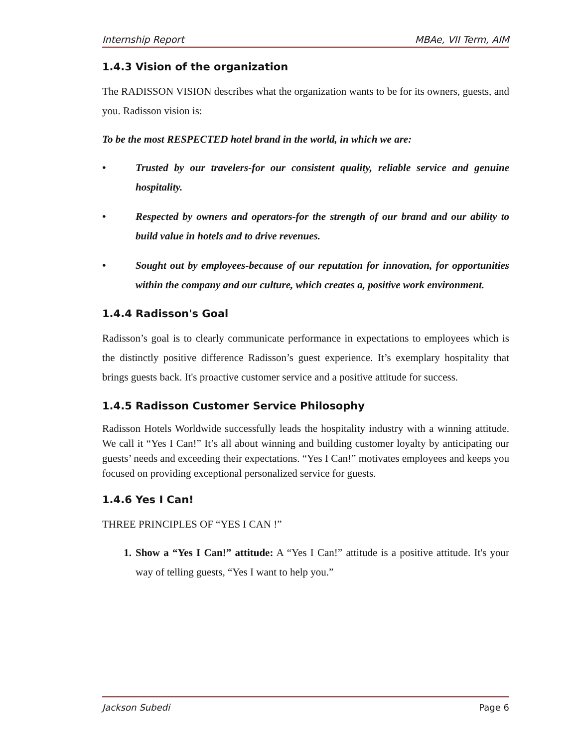Internship Report MBAe, VII Term, AIM
1.4.3 Vision of the organization
The RADISSON VISION describes what the organization wants to be for its owners, guests, and you. Radisson vision is:
To be the most RESPECTED hotel brand in the world, in which we are:
• Trusted by our travelers-for our consistent quality, reliable service and genuine hospitality.
• Respected by owners and operators-for the strength of our brand and our ability to build value in hotels and to drive revenues.
• Sought out by employees-because of our reputation for innovation, for opportunities within the company and our culture, which creates a, positive work environment.
1.4.4 Radisson's Goal
Radisson’s goal is to clearly communicate performance in expectations to employees which is the distinctly positive difference Radisson’s guest experience. It’s exemplary hospitality that brings guests back. It's proactive customer service and a positive attitude for success.
1.4.5 Radisson Customer Service Philosophy
Radisson Hotels Worldwide successfully leads the hospitality industry with a winning attitude. We call it “Yes I Can!” It’s all about winning and building customer loyalty by anticipating our guests’ needs and exceeding their expectations. “Yes I Can!” motivates employees and keeps you focused on providing exceptional personalized service for guests.
1.4.6 Yes I Can!
THREE PRINCIPLES OF “YES I CAN !”
1. Show a “Yes I Can!” attitude: A “Yes I Can!” attitude is a positive attitude. It's your way of telling guests, “Yes I want to help you.”
Jackson Subedi Page 6